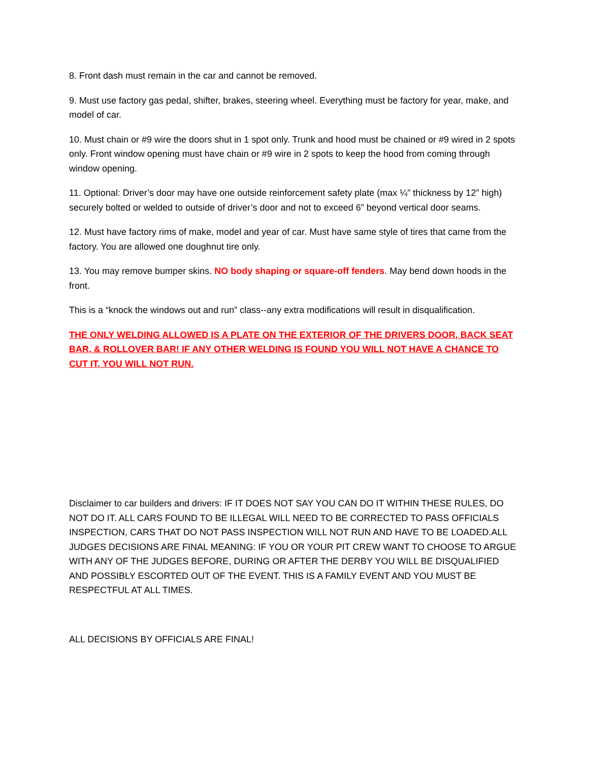8. Front dash must remain in the car and cannot be removed.
9. Must use factory gas pedal, shifter, brakes, steering wheel. Everything must be factory for year, make, and model of car.
10. Must chain or #9 wire the doors shut in 1 spot only. Trunk and hood must be chained or #9 wired in 2 spots only. Front window opening must have chain or #9 wire in 2 spots to keep the hood from coming through window opening.
11. Optional: Driver’s door may have one outside reinforcement safety plate (max ¼” thickness by 12” high) securely bolted or welded to outside of driver’s door and not to exceed 6” beyond vertical door seams.
12. Must have factory rims of make, model and year of car. Must have same style of tires that came from the factory. You are allowed one doughnut tire only.
13. You may remove bumper skins. NO body shaping or square-off fenders. May bend down hoods in the front.
This is a “knock the windows out and run” class--any extra modifications will result in disqualification.
THE ONLY WELDING ALLOWED IS A PLATE ON THE EXTERIOR OF THE DRIVERS DOOR, BACK SEAT BAR, & ROLLOVER BAR! IF ANY OTHER WELDING IS FOUND YOU WILL NOT HAVE A CHANCE TO CUT IT, YOU WILL NOT RUN.
Disclaimer to car builders and drivers: IF IT DOES NOT SAY YOU CAN DO IT WITHIN THESE RULES, DO NOT DO IT. ALL CARS FOUND TO BE ILLEGAL WILL NEED TO BE CORRECTED TO PASS OFFICIALS INSPECTION, CARS THAT DO NOT PASS INSPECTION WILL NOT RUN AND HAVE TO BE LOADED.ALL JUDGES DECISIONS ARE FINAL MEANING: IF YOU OR YOUR PIT CREW WANT TO CHOOSE TO ARGUE WITH ANY OF THE JUDGES BEFORE, DURING OR AFTER THE DERBY YOU WILL BE DISQUALIFIED AND POSSIBLY ESCORTED OUT OF THE EVENT. THIS IS A FAMILY EVENT AND YOU MUST BE RESPECTFUL AT ALL TIMES.
ALL DECISIONS BY OFFICIALS ARE FINAL!